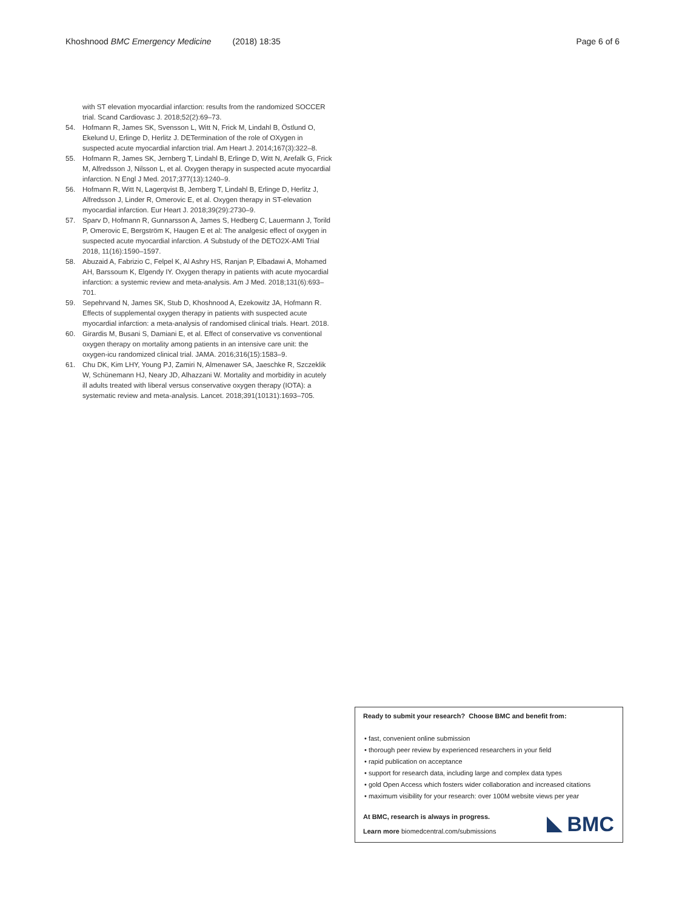Khoshnood BMC Emergency Medicine (2018) 18:35 Page 6 of 6
with ST elevation myocardial infarction: results from the randomized SOCCER trial. Scand Cardiovasc J. 2018;52(2):69–73.
54. Hofmann R, James SK, Svensson L, Witt N, Frick M, Lindahl B, Östlund O, Ekelund U, Erlinge D, Herlitz J. DETermination of the role of OXygen in suspected acute myocardial infarction trial. Am Heart J. 2014;167(3):322–8.
55. Hofmann R, James SK, Jernberg T, Lindahl B, Erlinge D, Witt N, Arefalk G, Frick M, Alfredsson J, Nilsson L, et al. Oxygen therapy in suspected acute myocardial infarction. N Engl J Med. 2017;377(13):1240–9.
56. Hofmann R, Witt N, Lagerqvist B, Jernberg T, Lindahl B, Erlinge D, Herlitz J, Alfredsson J, Linder R, Omerovic E, et al. Oxygen therapy in ST-elevation myocardial infarction. Eur Heart J. 2018;39(29):2730–9.
57. Sparv D, Hofmann R, Gunnarsson A, James S, Hedberg C, Lauermann J, Torild P, Omerovic E, Bergström K, Haugen E et al: The analgesic effect of oxygen in suspected acute myocardial infarction. A Substudy of the DETO2X-AMI Trial 2018, 11(16):1590–1597.
58. Abuzaid A, Fabrizio C, Felpel K, Al Ashry HS, Ranjan P, Elbadawi A, Mohamed AH, Barssoum K, Elgendy IY. Oxygen therapy in patients with acute myocardial infarction: a systemic review and meta-analysis. Am J Med. 2018;131(6):693–701.
59. Sepehrvand N, James SK, Stub D, Khoshnood A, Ezekowitz JA, Hofmann R. Effects of supplemental oxygen therapy in patients with suspected acute myocardial infarction: a meta-analysis of randomised clinical trials. Heart. 2018.
60. Girardis M, Busani S, Damiani E, et al. Effect of conservative vs conventional oxygen therapy on mortality among patients in an intensive care unit: the oxygen-icu randomized clinical trial. JAMA. 2016;316(15):1583–9.
61. Chu DK, Kim LHY, Young PJ, Zamiri N, Almenawer SA, Jaeschke R, Szczeklik W, Schünemann HJ, Neary JD, Alhazzani W. Mortality and morbidity in acutely ill adults treated with liberal versus conservative oxygen therapy (IOTA): a systematic review and meta-analysis. Lancet. 2018;391(10131):1693–705.
Ready to submit your research? Choose BMC and benefit from:
• fast, convenient online submission
• thorough peer review by experienced researchers in your field
• rapid publication on acceptance
• support for research data, including large and complex data types
• gold Open Access which fosters wider collaboration and increased citations
• maximum visibility for your research: over 100M website views per year
At BMC, research is always in progress.
Learn more biomedcentral.com/submissions
BMC